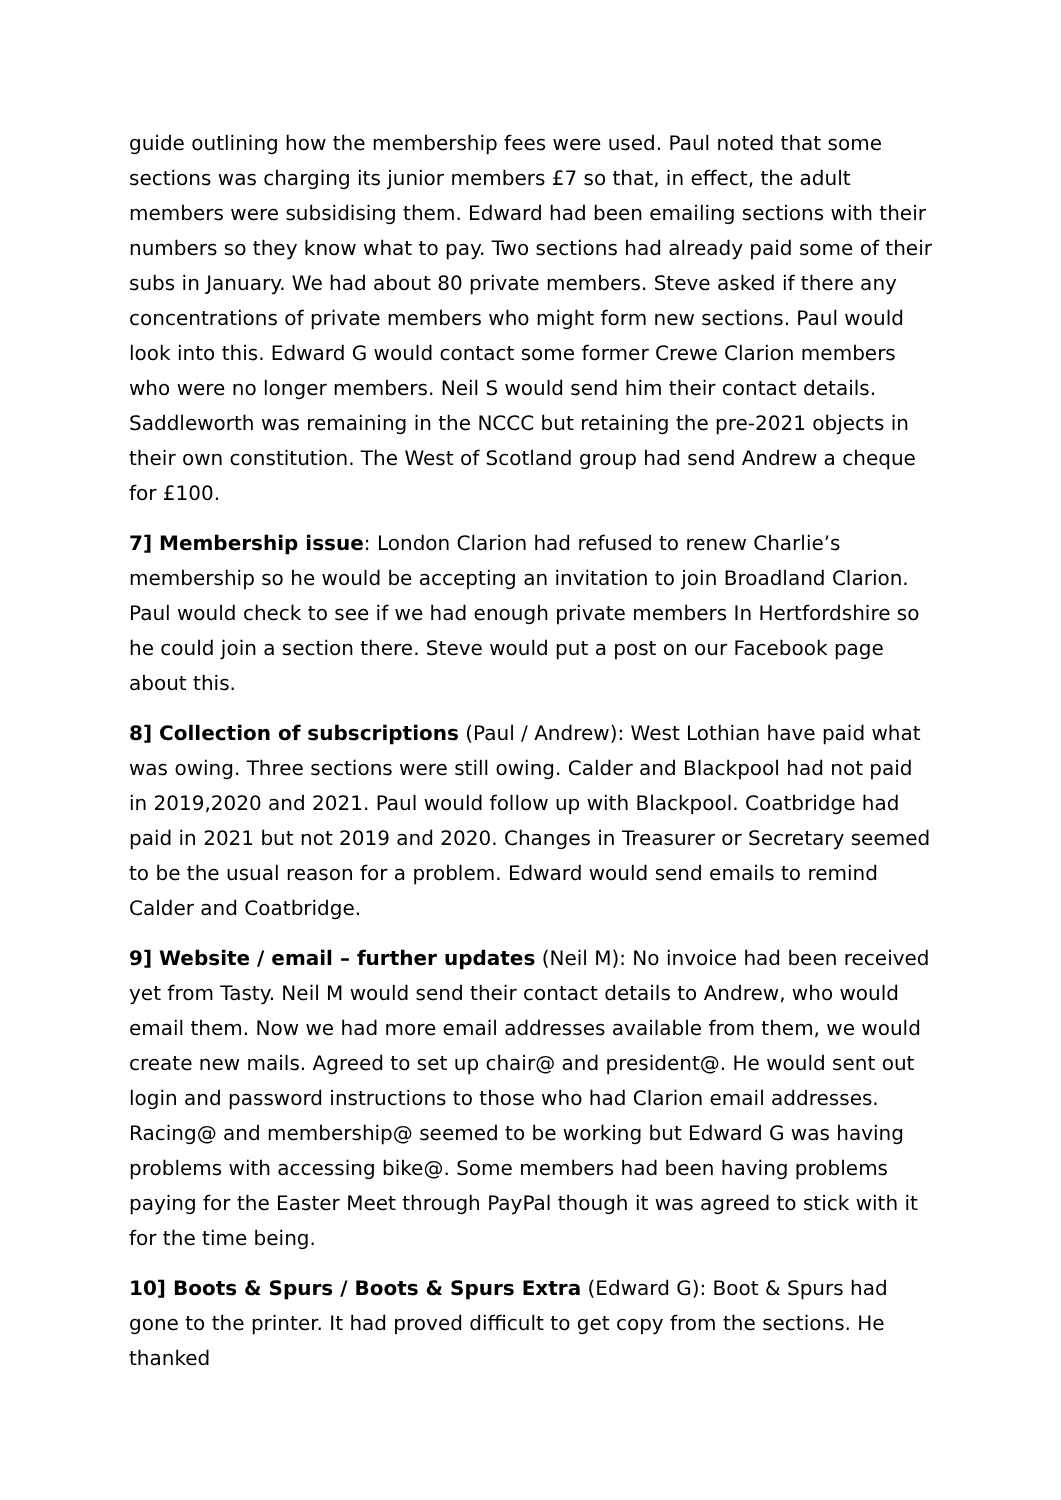guide outlining how the membership fees were used. Paul noted that some sections was charging its junior members £7 so that, in effect, the adult members were subsidising them. Edward had been emailing sections with their numbers so they know what to pay. Two sections had already paid some of their subs in January. We had about 80 private members. Steve asked if there any concentrations of private members who might form new sections. Paul would look into this. Edward G would contact some former Crewe Clarion members who were no longer members. Neil S would send him their contact details. Saddleworth was remaining in the NCCC but retaining the pre-2021 objects in their own constitution. The West of Scotland group had send Andrew a cheque for £100.
7] Membership issue: London Clarion had refused to renew Charlie’s membership so he would be accepting an invitation to join Broadland Clarion. Paul would check to see if we had enough private members In Hertfordshire so he could join a section there. Steve would put a post on our Facebook page about this.
8] Collection of subscriptions (Paul / Andrew): West Lothian have paid what was owing. Three sections were still owing. Calder and Blackpool had not paid in 2019,2020 and 2021. Paul would follow up with Blackpool. Coatbridge had paid in 2021 but not 2019 and 2020. Changes in Treasurer or Secretary seemed to be the usual reason for a problem. Edward would send emails to remind Calder and Coatbridge.
9] Website / email – further updates (Neil M): No invoice had been received yet from Tasty. Neil M would send their contact details to Andrew, who would email them. Now we had more email addresses available from them, we would create new mails. Agreed to set up chair@ and president@. He would sent out login and password instructions to those who had Clarion email addresses. Racing@ and membership@ seemed to be working but Edward G was having problems with accessing bike@. Some members had been having problems paying for the Easter Meet through PayPal though it was agreed to stick with it for the time being.
10] Boots & Spurs / Boots & Spurs Extra (Edward G): Boot & Spurs had gone to the printer. It had proved difficult to get copy from the sections. He thanked